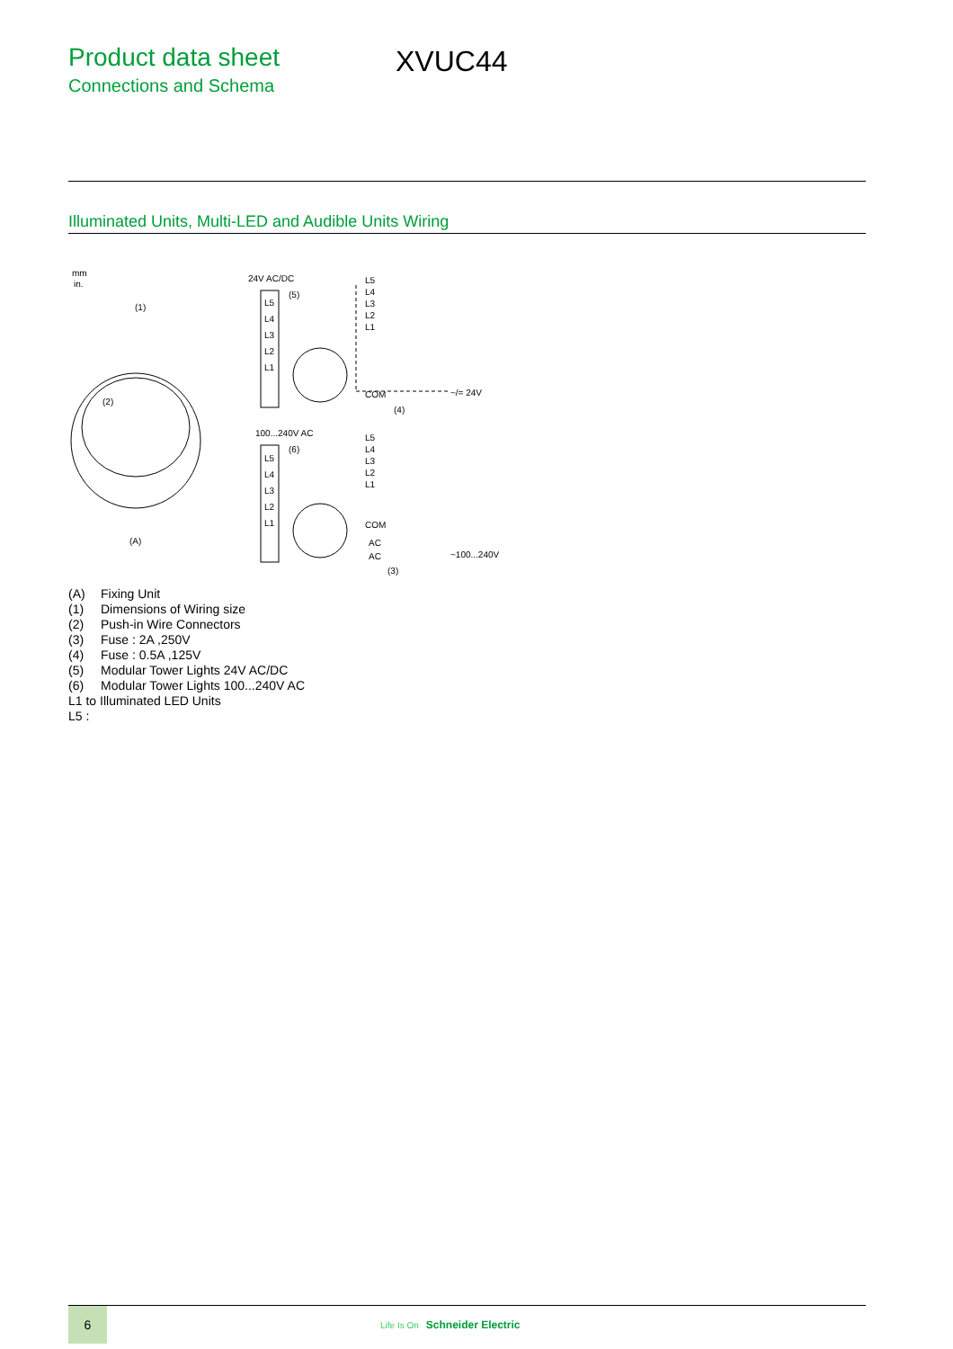Product data sheet
Connections and Schema
XVUC44
Illuminated Units, Multi-LED and Audible Units Wiring
mm
in.
(1)
(A)
(2)
24V AC/DC
(5)
L5
L4
L3
L2
L1
L5
L4
L3
L2
L1
COM
~/= 24V
(4)
100...240V AC
(6)
L5
L4
L3
L2
L1
L5
L4
L3
L2
L1
COM
AC
AC
~100...240V
(3)
(A) Fixing Unit
(1) Dimensions of Wiring size
(2) Push-in Wire Connectors
(3) Fuse : 2A ,250V
(4) Fuse : 0.5A ,125V
(5) Modular Tower Lights 24V AC/DC
(6) Modular Tower Lights 100...240V AC
L1 to Illuminated LED Units
L5 :
6
Life Is On Schneider Electric